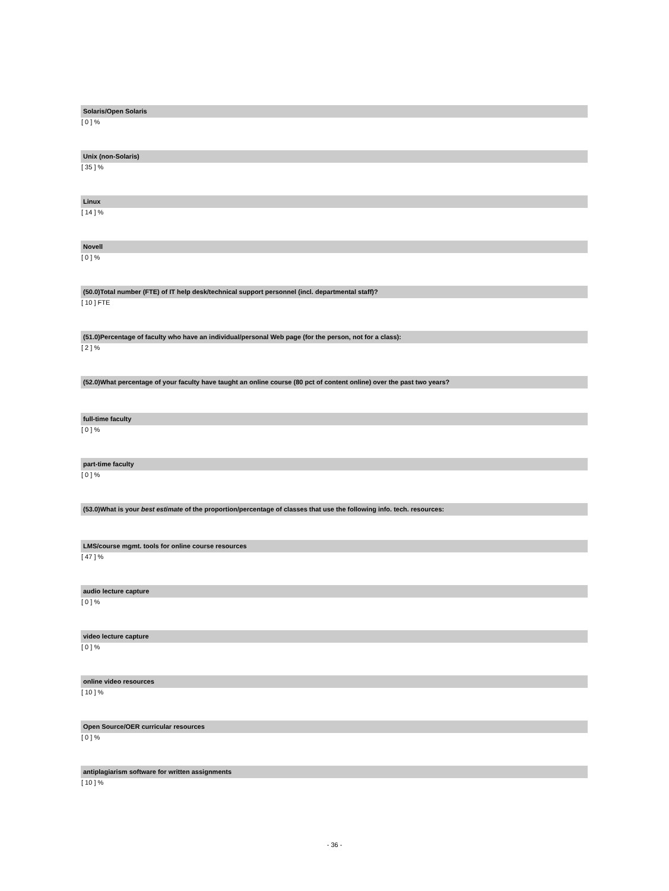Solaris/Open Solaris
[ 0 ] %
Unix (non-Solaris)
[ 35 ] %
Linux
[ 14 ] %
Novell
[ 0 ] %
(50.0)Total number (FTE) of IT help desk/technical support personnel (incl. departmental staff)?
[ 10 ] FTE
(51.0)Percentage of faculty who have an individual/personal Web page (for the person, not for a class):
[ 2 ] %
(52.0)What percentage of your faculty have taught an online course (80 pct of content online) over the past two years?
full-time faculty
[ 0 ] %
part-time faculty
[ 0 ] %
(53.0)What is your best estimate of the proportion/percentage of classes that use the following info. tech. resources:
LMS/course mgmt. tools for online course resources
[ 47 ] %
audio lecture capture
[ 0 ] %
video lecture capture
[ 0 ] %
online video resources
[ 10 ] %
Open Source/OER curricular resources
[ 0 ] %
antiplagiarism software for written assignments
[ 10 ] %
- 36 -